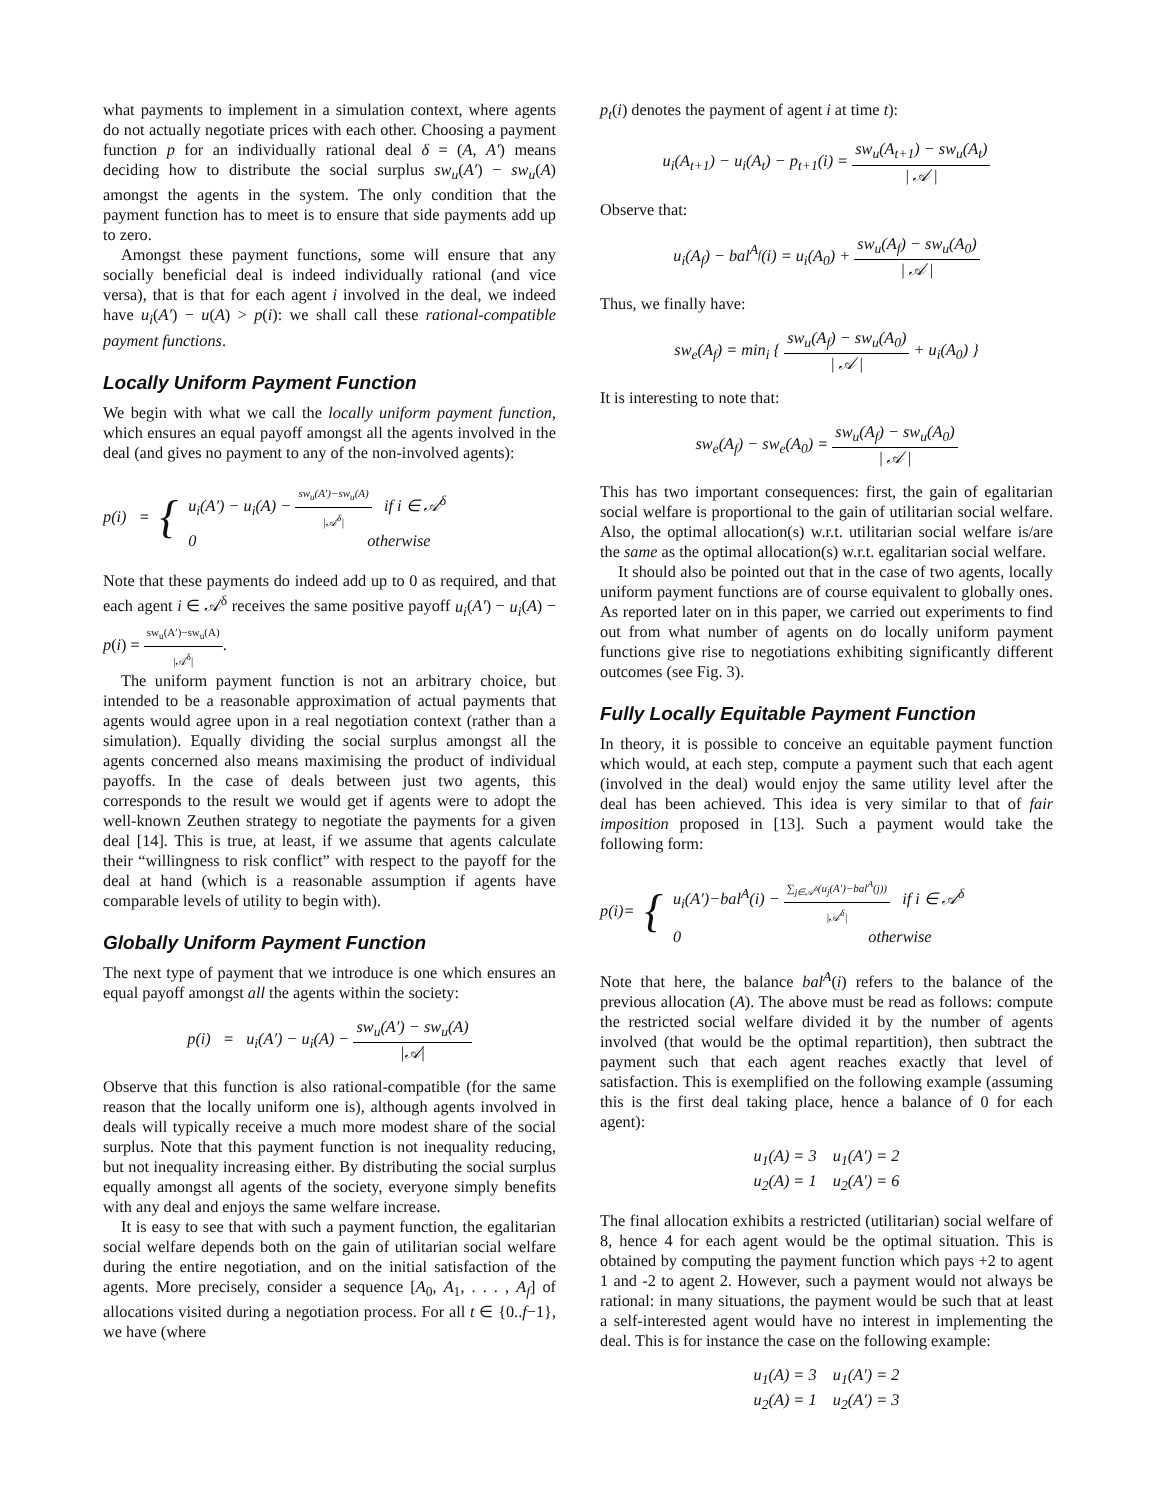what payments to implement in a simulation context, where agents do not actually negotiate prices with each other. Choosing a payment function p for an individually rational deal δ = (A, A′) means deciding how to distribute the social surplus sw<sub>u</sub>(A′) − sw<sub>u</sub>(A) amongst the agents in the system. The only condition that the payment function has to meet is to ensure that side payments add up to zero.
Amongst these payment functions, some will ensure that any socially beneficial deal is indeed individually rational (and vice versa), that is that for each agent i involved in the deal, we indeed have u<sub>i</sub>(A′) − u(A) > p(i): we shall call these rational-compatible payment functions.
Locally Uniform Payment Function
We begin with what we call the locally uniform payment function, which ensures an equal payoff amongst all the agents involved in the deal (and gives no payment to any of the non-involved agents):
p(i) = { u<sub>i</sub>(A′) − u<sub>i</sub>(A) − sw<sub>u</sub>(A′)−sw<sub>u</sub>(A) |𝒜<sup>δ</sup>| if i ∈ 𝒜<sup>δ</sup>
0 otherwise
Note that these payments do indeed add up to 0 as required, and that each agent i ∈ 𝒜<sup>δ</sup> receives the same positive payoff u<sub>i</sub>(A′) − u<sub>i</sub>(A) − p(i) = sw<sub>u</sub>(A′)−sw<sub>u</sub>(A) |𝒜<sup>δ</sup>|.
The uniform payment function is not an arbitrary choice, but intended to be a reasonable approximation of actual payments that agents would agree upon in a real negotiation context (rather than a simulation). Equally dividing the social surplus amongst all the agents concerned also means maximising the product of individual payoffs. In the case of deals between just two agents, this corresponds to the result we would get if agents were to adopt the well-known Zeuthen strategy to negotiate the payments for a given deal [14]. This is true, at least, if we assume that agents calculate their “willingness to risk conflict” with respect to the payoff for the deal at hand (which is a reasonable assumption if agents have comparable levels of utility to begin with).
Globally Uniform Payment Function
The next type of payment that we introduce is one which ensures an equal payoff amongst all the agents within the society:
p(i) = u<sub>i</sub>(A′) − u<sub>i</sub>(A) − sw<sub>u</sub>(A′) − sw<sub>u</sub>(A) |𝒜|
Observe that this function is also rational-compatible (for the same reason that the locally uniform one is), although agents involved in deals will typically receive a much more modest share of the social surplus. Note that this payment function is not inequality reducing, but not inequality increasing either. By distributing the social surplus equally amongst all agents of the society, everyone simply benefits with any deal and enjoys the same welfare increase.
It is easy to see that with such a payment function, the egalitarian social welfare depends both on the gain of utilitarian social welfare during the entire negotiation, and on the initial satisfaction of the agents. More precisely, consider a sequence [A<sub>0</sub>, A<sub>1</sub>, . . . , A<sub>f</sub>] of allocations visited during a negotiation process. For all t ∈ {0..f−1}, we have (where
p<sub>t</sub>(i) denotes the payment of agent i at time t):
u<sub>i</sub>(A<sub>t+1</sub>) − u<sub>i</sub>(A<sub>t</sub>) − p<sub>t+1</sub>(i) = sw<sub>u</sub>(A<sub>t+1</sub>) − sw<sub>u</sub>(A<sub>t</sub>) | 𝒜 |
Observe that:
u<sub>i</sub>(A<sub>f</sub>) − bal<sup>A<sub>f</sub></sup>(i) = u<sub>i</sub>(A<sub>0</sub>) + sw<sub>u</sub>(A<sub>f</sub>) − sw<sub>u</sub>(A<sub>0</sub>) | 𝒜 |
Thus, we finally have:
sw<sub>e</sub>(A<sub>f</sub>) = min<sub>i</sub> { sw<sub>u</sub>(A<sub>f</sub>) − sw<sub>u</sub>(A<sub>0</sub>) | 𝒜 | + u<sub>i</sub>(A<sub>0</sub>) }
It is interesting to note that:
sw<sub>e</sub>(A<sub>f</sub>) − sw<sub>e</sub>(A<sub>0</sub>) = sw<sub>u</sub>(A<sub>f</sub>) − sw<sub>u</sub>(A<sub>0</sub>) | 𝒜 |
This has two important consequences: first, the gain of egalitarian social welfare is proportional to the gain of utilitarian social welfare. Also, the optimal allocation(s) w.r.t. utilitarian social welfare is/are the same as the optimal allocation(s) w.r.t. egalitarian social welfare.
It should also be pointed out that in the case of two agents, locally uniform payment functions are of course equivalent to globally ones. As reported later on in this paper, we carried out experiments to find out from what number of agents on do locally uniform payment functions give rise to negotiations exhibiting significantly different outcomes (see Fig. 3).
Fully Locally Equitable Payment Function
In theory, it is possible to conceive an equitable payment function which would, at each step, compute a payment such that each agent (involved in the deal) would enjoy the same utility level after the deal has been achieved. This idea is very similar to that of fair imposition proposed in [13]. Such a payment would take the following form:
p(i)= { u<sub>i</sub>(A′)−bal<sup>A</sup>(i) − ∑<sub>j∈𝒜<sup>δ</sup></sub>(u<sub>j</sub>(A′)−bal<sup>A</sup>(j)) |𝒜<sup>δ</sup>| if i ∈ 𝒜<sup>δ</sup>
0 otherwise
Note that here, the balance bal<sup>A</sup>(i) refers to the balance of the previous allocation (A). The above must be read as follows: compute the restricted social welfare divided it by the number of agents involved (that would be the optimal repartition), then subtract the payment such that each agent reaches exactly that level of satisfaction. This is exemplified on the following example (assuming this is the first deal taking place, hence a balance of 0 for each agent):
u<sub>1</sub>(A) = 3 u<sub>1</sub>(A′) = 2
u<sub>2</sub>(A) = 1 u<sub>2</sub>(A′) = 6
The final allocation exhibits a restricted (utilitarian) social welfare of 8, hence 4 for each agent would be the optimal situation. This is obtained by computing the payment function which pays +2 to agent 1 and -2 to agent 2. However, such a payment would not always be rational: in many situations, the payment would be such that at least a self-interested agent would have no interest in implementing the deal. This is for instance the case on the following example:
u<sub>1</sub>(A) = 3 u<sub>1</sub>(A′) = 2
u<sub>2</sub>(A) = 1 u<sub>2</sub>(A′) = 3